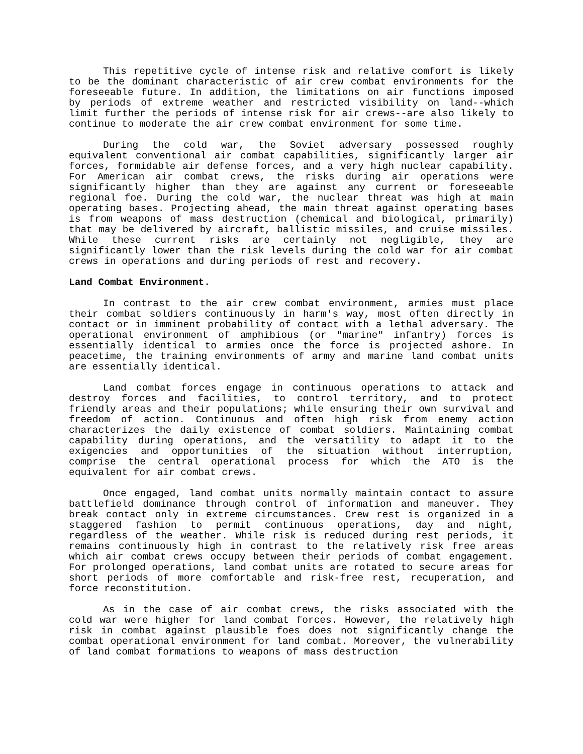This repetitive cycle of intense risk and relative comfort is likely to be the dominant characteristic of air crew combat environments for the foreseeable future. In addition, the limitations on air functions imposed by periods of extreme weather and restricted visibility on land--which limit further the periods of intense risk for air crews--are also likely to continue to moderate the air crew combat environment for some time.
During the cold war, the Soviet adversary possessed roughly equivalent conventional air combat capabilities, significantly larger air forces, formidable air defense forces, and a very high nuclear capability. For American air combat crews, the risks during air operations were significantly higher than they are against any current or foreseeable regional foe. During the cold war, the nuclear threat was high at main operating bases. Projecting ahead, the main threat against operating bases is from weapons of mass destruction (chemical and biological, primarily) that may be delivered by aircraft, ballistic missiles, and cruise missiles. While these current risks are certainly not negligible, they are significantly lower than the risk levels during the cold war for air combat crews in operations and during periods of rest and recovery.
Land Combat Environment.
In contrast to the air crew combat environment, armies must place their combat soldiers continuously in harm's way, most often directly in contact or in imminent probability of contact with a lethal adversary. The operational environment of amphibious (or "marine" infantry) forces is essentially identical to armies once the force is projected ashore. In peacetime, the training environments of army and marine land combat units are essentially identical.
Land combat forces engage in continuous operations to attack and destroy forces and facilities, to control territory, and to protect friendly areas and their populations; while ensuring their own survival and freedom of action. Continuous and often high risk from enemy action characterizes the daily existence of combat soldiers. Maintaining combat capability during operations, and the versatility to adapt it to the exigencies and opportunities of the situation without interruption, comprise the central operational process for which the ATO is the equivalent for air combat crews.
Once engaged, land combat units normally maintain contact to assure battlefield dominance through control of information and maneuver. They break contact only in extreme circumstances. Crew rest is organized in a staggered fashion to permit continuous operations, day and night, regardless of the weather. While risk is reduced during rest periods, it remains continuously high in contrast to the relatively risk free areas which air combat crews occupy between their periods of combat engagement. For prolonged operations, land combat units are rotated to secure areas for short periods of more comfortable and risk-free rest, recuperation, and force reconstitution.
As in the case of air combat crews, the risks associated with the cold war were higher for land combat forces. However, the relatively high risk in combat against plausible foes does not significantly change the combat operational environment for land combat. Moreover, the vulnerability of land combat formations to weapons of mass destruction